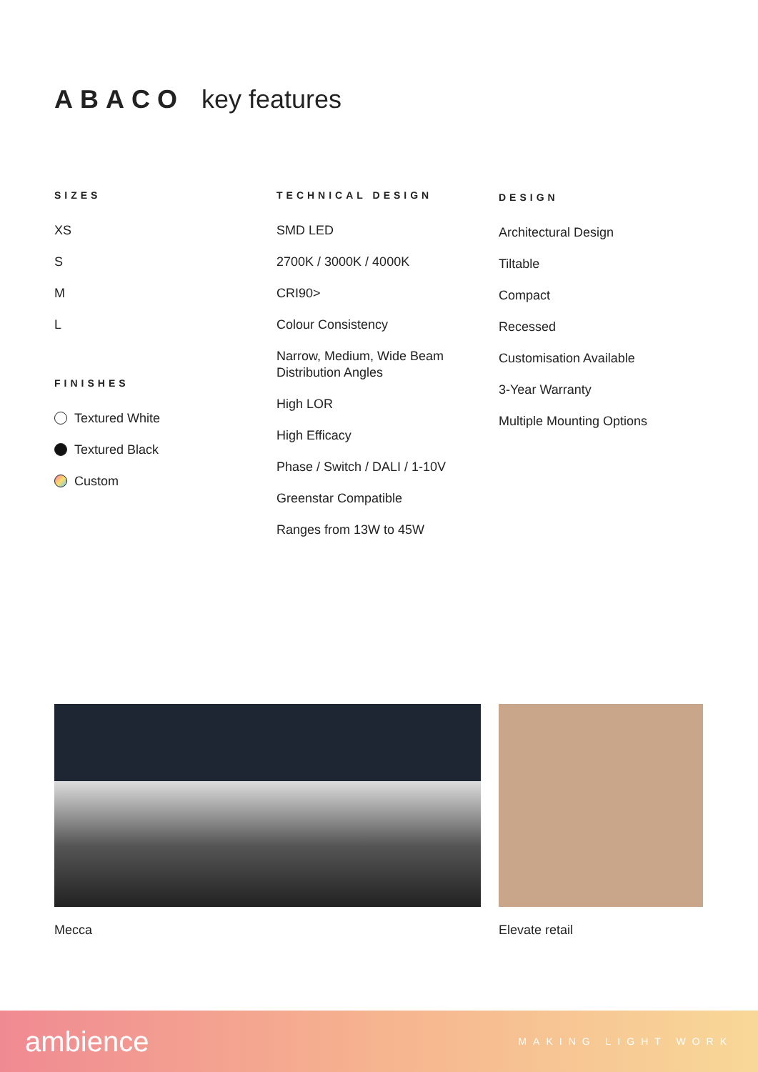ABACO key features
SIZES
XS
S
M
L
FINISHES
Textured White
Textured Black
Custom
TECHNICAL DESIGN
SMD LED
2700K / 3000K / 4000K
CRI90>
Colour Consistency
Narrow, Medium, Wide Beam
Distribution Angles
High LOR
High Efficacy
Phase / Switch / DALI / 1-10V
Greenstar Compatible
Ranges from 13W to 45W
DESIGN
Architectural Design
Tiltable
Compact
Recessed
Customisation Available
3-Year Warranty
Multiple Mounting Options
Mecca Elevate retail
ambience MAKING LIGHT WORK